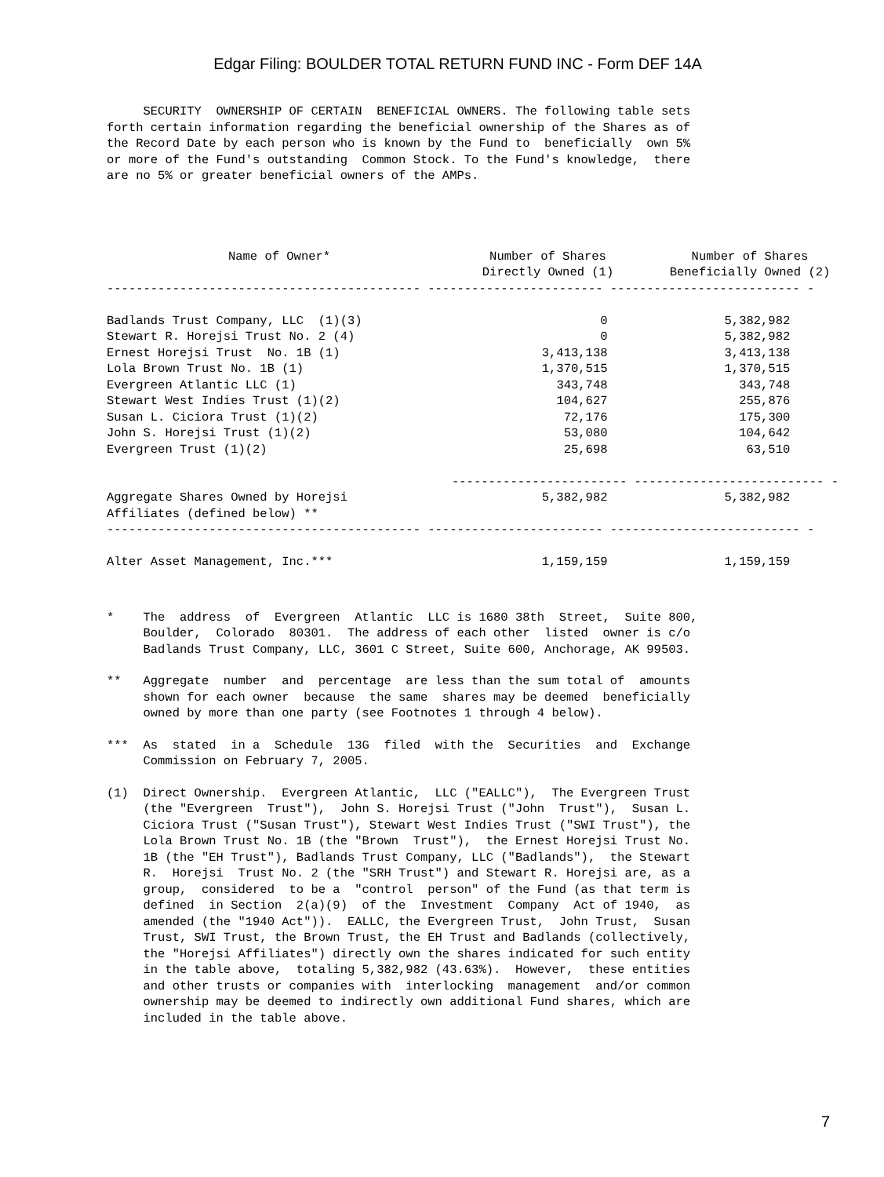Edgar Filing: BOULDER TOTAL RETURN FUND INC - Form DEF 14A
SECURITY OWNERSHIP OF CERTAIN BENEFICIAL OWNERS. The following table sets forth certain information regarding the beneficial ownership of the Shares as of the Record Date by each person who is known by the Fund to beneficially own 5% or more of the Fund's outstanding Common Stock. To the Fund's knowledge, there are no 5% or greater beneficial owners of the AMPs.
| Name of Owner* | Number of Shares Directly Owned (1) | Number of Shares Beneficially Owned (2) |
| --- | --- | --- |
| ------------------------------------------- ------------------------ -------------------------- - | | |
| Badlands Trust Company, LLC (1)(3) | 0 | 5,382,982 |
| Stewart R. Horejsi Trust No. 2 (4) | 0 | 5,382,982 |
| Ernest Horejsi Trust No. 1B (1) | 3,413,138 | 3,413,138 |
| Lola Brown Trust No. 1B (1) | 1,370,515 | 1,370,515 |
| Evergreen Atlantic LLC (1) | 343,748 | 343,748 |
| Stewart West Indies Trust (1)(2) | 104,627 | 255,876 |
| Susan L. Ciciora Trust (1)(2) | 72,176 | 175,300 |
| John S. Horejsi Trust (1)(2) | 53,080 | 104,642 |
| Evergreen Trust (1)(2) | 25,698 | 63,510 |
| | ------------------------ -------------------------- - | |
| Aggregate Shares Owned by Horejsi Affiliates (defined below) ** | 5,382,982 | 5,382,982 |
| ------------------------------------------- ------------------------ -------------------------- - | | |
| Alter Asset Management, Inc.*** | 1,159,159 | 1,159,159 |
* The address of Evergreen Atlantic LLC is 1680 38th Street, Suite 800, Boulder, Colorado 80301. The address of each other listed owner is c/o Badlands Trust Company, LLC, 3601 C Street, Suite 600, Anchorage, AK 99503.
** Aggregate number and percentage are less than the sum total of amounts shown for each owner because the same shares may be deemed beneficially owned by more than one party (see Footnotes 1 through 4 below).
*** As stated in a Schedule 13G filed with the Securities and Exchange Commission on February 7, 2005.
(1) Direct Ownership. Evergreen Atlantic, LLC ("EALLC"), The Evergreen Trust (the "Evergreen Trust"), John S. Horejsi Trust ("John Trust"), Susan L. Ciciora Trust ("Susan Trust"), Stewart West Indies Trust ("SWI Trust"), the Lola Brown Trust No. 1B (the "Brown Trust"), the Ernest Horejsi Trust No. 1B (the "EH Trust"), Badlands Trust Company, LLC ("Badlands"), the Stewart R. Horejsi Trust No. 2 (the "SRH Trust") and Stewart R. Horejsi are, as a group, considered to be a "control person" of the Fund (as that term is defined in Section 2(a)(9) of the Investment Company Act of 1940, as amended (the "1940 Act")). EALLC, the Evergreen Trust, John Trust, Susan Trust, SWI Trust, the Brown Trust, the EH Trust and Badlands (collectively, the "Horejsi Affiliates") directly own the shares indicated for such entity in the table above, totaling 5,382,982 (43.63%). However, these entities and other trusts or companies with interlocking management and/or common ownership may be deemed to indirectly own additional Fund shares, which are included in the table above.
7